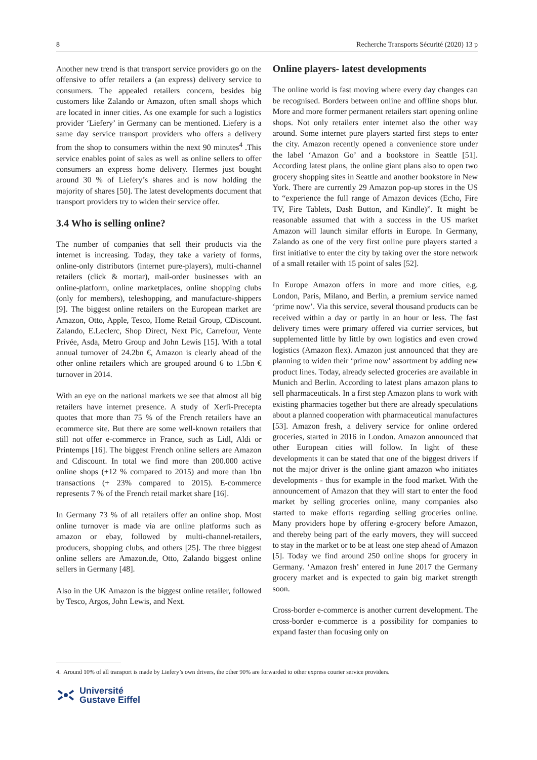8 Recherche Transports Sécurité (2020) 13 p
Another new trend is that transport service providers go on the offensive to offer retailers a (an express) delivery service to consumers. The appealed retailers concern, besides big customers like Zalando or Amazon, often small shops which are located in inner cities. As one example for such a logistics provider ‘Liefery’ in Germany can be mentioned. Liefery is a same day service transport providers who offers a delivery from the shop to consumers within the next 90 minutes<sup>4</sup> .This service enables point of sales as well as online sellers to offer consumers an express home delivery. Hermes just bought around 30 % of Liefery’s shares and is now holding the majority of shares [50]. The latest developments document that transport providers try to widen their service offer.
3.4 Who is selling online?
The number of companies that sell their products via the internet is increasing. Today, they take a variety of forms, online-only distributors (internet pure-players), multi-channel retailers (click & mortar), mail-order businesses with an online-platform, online marketplaces, online shopping clubs (only for members), teleshopping, and manufacture-shippers [9]. The biggest online retailers on the European market are Amazon, Otto, Apple, Tesco, Home Retail Group, CDiscount. Zalando, E.Leclerc, Shop Direct, Next Pic, Carrefour, Vente Privée, Asda, Metro Group and John Lewis [15]. With a total annual turnover of 24.2bn €, Amazon is clearly ahead of the other online retailers which are grouped around 6 to 1.5bn € turnover in 2014.
With an eye on the national markets we see that almost all big retailers have internet presence. A study of Xerfi-Precepta quotes that more than 75 % of the French retailers have an ecommerce site. But there are some well-known retailers that still not offer e-commerce in France, such as Lidl, Aldi or Printemps [16]. The biggest French online sellers are Amazon and Cdiscount. In total we find more than 200.000 active online shops (+12 % compared to 2015) and more than 1bn transactions (+ 23% compared to 2015). E-commerce represents 7 % of the French retail market share [16].
In Germany 73 % of all retailers offer an online shop. Most online turnover is made via are online platforms such as amazon or ebay, followed by multi-channel-retailers, producers, shopping clubs, and others [25]. The three biggest online sellers are Amazon.de, Otto, Zalando biggest online sellers in Germany [48].
Also in the UK Amazon is the biggest online retailer, followed by Tesco, Argos, John Lewis, and Next.
Online players- latest developments
The online world is fast moving where every day changes can be recognised. Borders between online and offline shops blur. More and more former permanent retailers start opening online shops. Not only retailers enter internet also the other way around. Some internet pure players started first steps to enter the city. Amazon recently opened a convenience store under the label ‘Amazon Go’ and a bookstore in Seattle [51]. According latest plans, the online giant plans also to open two grocery shopping sites in Seattle and another bookstore in New York. There are currently 29 Amazon pop-up stores in the US to “experience the full range of Amazon devices (Echo, Fire TV, Fire Tablets, Dash Button, and Kindle)”. It might be reasonable assumed that with a success in the US market Amazon will launch similar efforts in Europe. In Germany, Zalando as one of the very first online pure players started a first initiative to enter the city by taking over the store network of a small retailer with 15 point of sales [52].
In Europe Amazon offers in more and more cities, e.g. London, Paris, Milano, and Berlin, a premium service named ‘prime now’. Via this service, several thousand products can be received within a day or partly in an hour or less. The fast delivery times were primary offered via currier services, but supplemented little by little by own logistics and even crowd logistics (Amazon flex). Amazon just announced that they are planning to widen their ‘prime now’ assortment by adding new product lines. Today, already selected groceries are available in Munich and Berlin. According to latest plans amazon plans to sell pharmaceuticals. In a first step Amazon plans to work with existing pharmacies together but there are already speculations about a planned cooperation with pharmaceutical manufactures [53]. Amazon fresh, a delivery service for online ordered groceries, started in 2016 in London. Amazon announced that other European cities will follow. In light of these developments it can be stated that one of the biggest drivers if not the major driver is the online giant amazon who initiates developments - thus for example in the food market. With the announcement of Amazon that they will start to enter the food market by selling groceries online, many companies also started to make efforts regarding selling groceries online. Many providers hope by offering e-grocery before Amazon, and thereby being part of the early movers, they will succeed to stay in the market or to be at least one step ahead of Amazon [5]. Today we find around 250 online shops for grocery in Germany. ‘Amazon fresh’ entered in June 2017 the Germany grocery market and is expected to gain big market strength soon.
Cross-border e-commerce is another current development. The cross-border e-commerce is a possibility for companies to expand faster than focusing only on
4. Around 10% of all transport is made by Liefery’s own drivers, the other 90% are forwarded to other express courier service providers.
Université
Gustave Eiffel